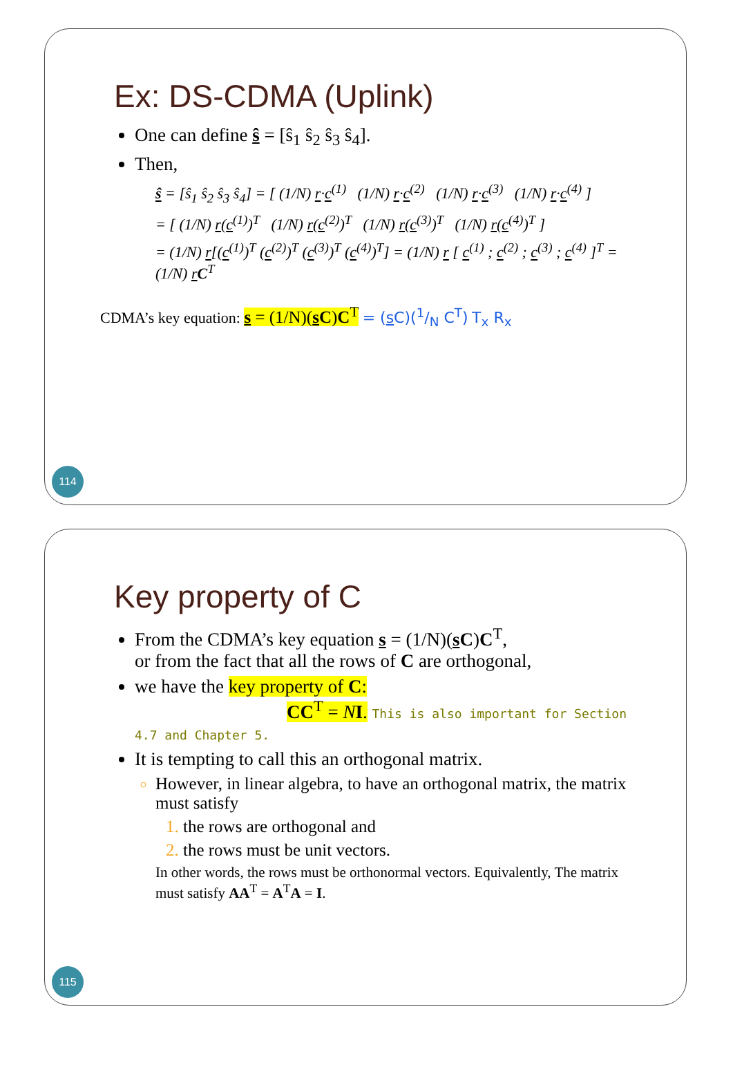Ex: DS-CDMA (Uplink)
One can define ŝ = [ŝ<sub>1</sub> ŝ<sub>2</sub> ŝ<sub>3</sub> ŝ<sub>4</sub>].
Then,
ŝ = [ŝ<sub>1</sub> ŝ<sub>2</sub> ŝ<sub>3</sub> ŝ<sub>4</sub>] = [ (1/N) r·c<sup>(1)</sup> (1/N) r·c<sup>(2)</sup> (1/N) r·c<sup>(3)</sup> (1/N) r·c<sup>(4)</sup> ]
= [ (1/N) r(c<sup>(1)</sup>)<sup>T</sup> (1/N) r(c<sup>(2)</sup>)<sup>T</sup> (1/N) r(c<sup>(3)</sup>)<sup>T</sup> (1/N) r(c<sup>(4)</sup>)<sup>T</sup> ]
= (1/N) r[(c<sup>(1)</sup>)<sup>T</sup> (c<sup>(2)</sup>)<sup>T</sup> (c<sup>(3)</sup>)<sup>T</sup> (c<sup>(4)</sup>)<sup>T</sup>] = (1/N) r [ c<sup>(1)</sup> ; c<sup>(2)</sup> ; c<sup>(3)</sup> ; c<sup>(4)</sup> ]<sup>T</sup> = (1/N) rC<sup>T</sup>
CDMA’s key equation: s = (1/N)(s C)C<sup>T</sup> = (s C)(1/N C<sup>T</sup>) T<sub>x</sub> R<sub>x</sub>
114
Key property of C
From the CDMA’s key equation s = (1/N)(s C)C<sup>T</sup>,
or from the fact that all the rows of C are orthogonal,
we have the key property of C:
CC<sup>T</sup> = NI. This is also important for Section 4.7 and Chapter 5.
It is tempting to call this an orthogonal matrix.
However, in linear algebra, to have an orthogonal matrix, the matrix must satisfy
the rows are orthogonal and
the rows must be unit vectors.
In other words, the rows must be orthonormal vectors. Equivalently, The matrix must satisfy AA<sup>T</sup> = A<sup>T</sup>A = I.
115